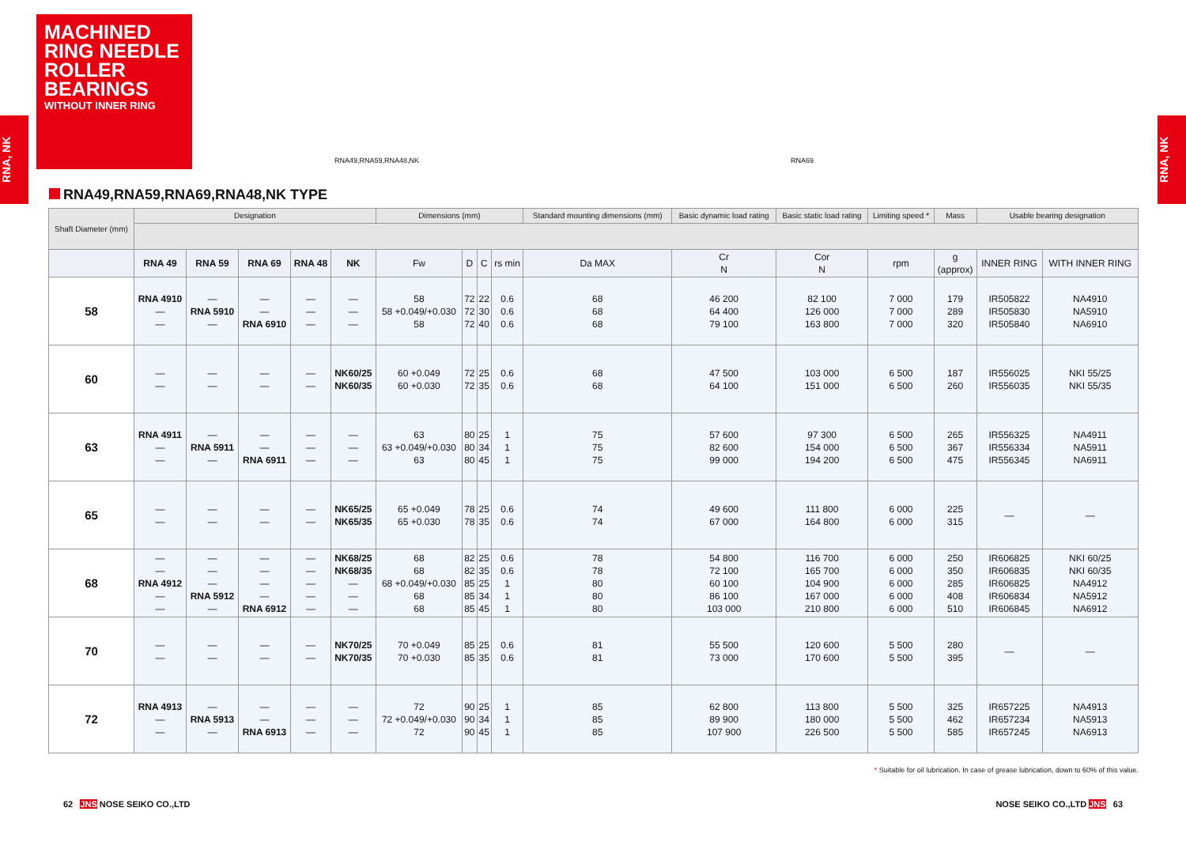RNA, NK
RNA, NK
MACHINED RING NEEDLE ROLLER BEARINGS
WITHOUT INNER RING
RNA49,RNA59,RNA48,NK RNA69
RNA49,RNA59,RNA69,RNA48,NK TYPE
| Shaft Diameter (mm) | Designation | | | | | Dimensions (mm) | | | | Standard mounting dimensions (mm) | Basic dynamic load rating | Basic static load rating | Limiting speed * | Mass | Usable bearing designation | |
| --- | --- | --- | --- | --- | --- | --- | --- | --- | --- | --- | --- | --- | --- | --- | --- | --- |
| | RNA 49 | RNA 59 | RNA 69 | RNA 48 | NK | Fw | D | C | rs min | Da MAX | Cr N | Cor N | rpm | g (approx) | INNER RING | WITH INNER RING |
| 58 | RNA 4910 — — | — RNA 5910 — | — — RNA 6910 | — — — | — — — | 58 58 +0.049/+0.030 58 | 72 72 72 | 22 30 40 | 0.6 0.6 0.6 | 68 68 68 | 46 200 64 400 79 100 | 82 100 126 000 163 800 | 7 000 7 000 7 000 | 179 289 320 | IR505822 IR505830 IR505840 | NA4910 NA5910 NA6910 |
| 60 | — — | — — | — — | — — | NK60/25 NK60/35 | 60 +0.049 60 +0.030 | 72 72 | 25 35 | 0.6 0.6 | 68 68 | 47 500 64 100 | 103 000 151 000 | 6 500 6 500 | 187 260 | IR556025 IR556035 | NKI 55/25 NKI 55/35 |
| 63 | RNA 4911 — — | — RNA 5911 — | — — RNA 6911 | — — — | — — — | 63 63 +0.049/+0.030 63 | 80 80 80 | 25 34 45 | 1 1 1 | 75 75 75 | 57 600 82 600 99 000 | 97 300 154 000 194 200 | 6 500 6 500 6 500 | 265 367 475 | IR556325 IR556334 IR556345 | NA4911 NA5911 NA6911 |
| 65 | — — | — — | — — | — — | NK65/25 NK65/35 | 65 +0.049 65 +0.030 | 78 78 | 25 35 | 0.6 0.6 | 74 74 | 49 600 67 000 | 111 800 164 800 | 6 000 6 000 | 225 315 | — | — |
| 68 | — — RNA 4912 — — | — — — RNA 5912 — | — — — — RNA 6912 | — — — — — | NK68/25 NK68/35 — — — | 68 68 68 +0.049/+0.030 68 68 | 82 82 85 85 85 | 25 35 25 34 45 | 0.6 0.6 1 1 1 | 78 78 80 80 80 | 54 800 72 100 60 100 86 100 103 000 | 116 700 165 700 104 900 167 000 210 800 | 6 000 6 000 6 000 6 000 6 000 | 250 350 285 408 510 | IR606825 IR606835 IR606825 IR606834 IR606845 | NKI 60/25 NKI 60/35 NA4912 NA5912 NA6912 |
| 70 | — — | — — | — — | — — | NK70/25 NK70/35 | 70 +0.049 70 +0.030 | 85 85 | 25 35 | 0.6 0.6 | 81 81 | 55 500 73 000 | 120 600 170 600 | 5 500 5 500 | 280 395 | — | — |
| 72 | RNA 4913 — — | — RNA 5913 — | — — RNA 6913 | — — — | — — — | 72 72 +0.049/+0.030 72 | 90 90 90 | 25 34 45 | 1 1 1 | 85 85 85 | 62 800 89 900 107 900 | 113 800 180 000 226 500 | 5 500 5 500 5 500 | 325 462 585 | IR657225 IR657234 IR657245 | NA4913 NA5913 NA6913 |
* Suitable for oil lubrication. In case of grease lubrication, down to 60% of this value.
62 JNS NOSE SEIKO CO.,LTD NOSE SEIKO CO.,LTD JNS 63